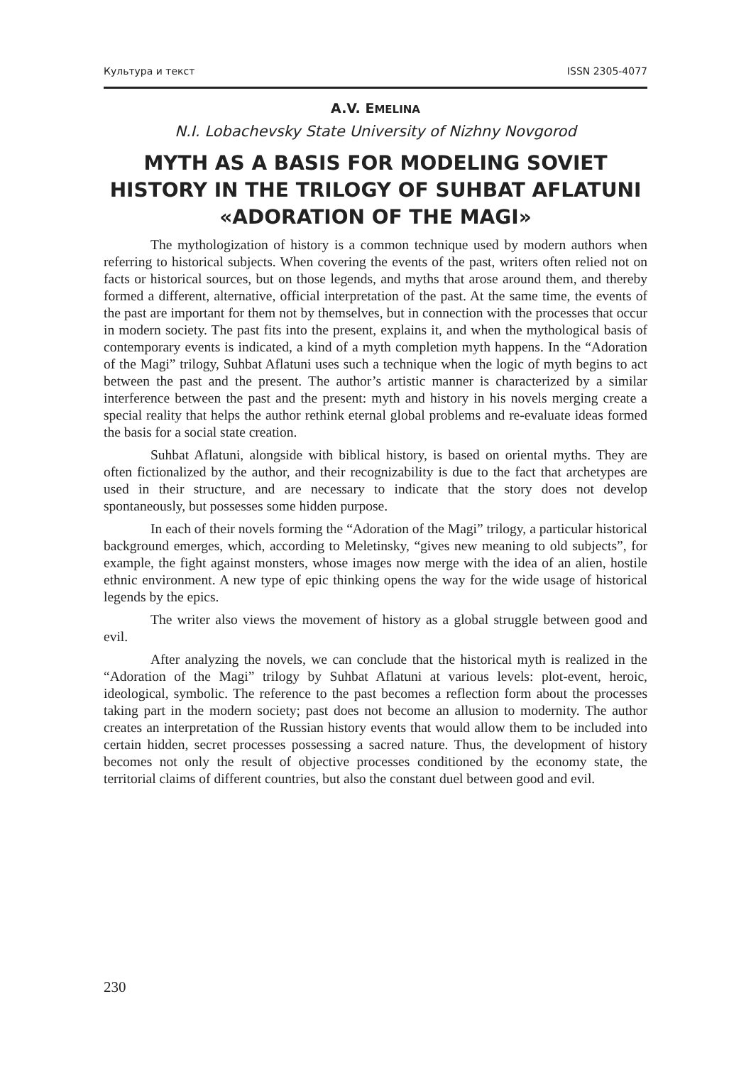Культура и текст ISSN 2305-4077
A.V. EMELINA
N.I. Lobachevsky State University of Nizhny Novgorod
MYTH AS A BASIS FOR MODELING SOVIET HISTORY IN THE TRILOGY OF SUHBAT AFLATUNI «ADORATION OF THE MAGI»
The mythologization of history is a common technique used by modern authors when referring to historical subjects. When covering the events of the past, writers often relied not on facts or historical sources, but on those legends, and myths that arose around them, and thereby formed a different, alternative, official interpretation of the past. At the same time, the events of the past are important for them not by themselves, but in connection with the processes that occur in modern society. The past fits into the present, explains it, and when the mythological basis of contemporary events is indicated, a kind of a myth completion myth happens. In the “Adoration of the Magi” trilogy, Suhbat Aflatuni uses such a technique when the logic of myth begins to act between the past and the present. The author’s artistic manner is characterized by a similar interference between the past and the present: myth and history in his novels merging create a special reality that helps the author rethink eternal global problems and re-evaluate ideas formed the basis for a social state creation.
Suhbat Aflatuni, alongside with biblical history, is based on oriental myths. They are often fictionalized by the author, and their recognizability is due to the fact that archetypes are used in their structure, and are necessary to indicate that the story does not develop spontaneously, but possesses some hidden purpose.
In each of their novels forming the “Adoration of the Magi” trilogy, a particular historical background emerges, which, according to Meletinsky, “gives new meaning to old subjects”, for example, the fight against monsters, whose images now merge with the idea of an alien, hostile ethnic environment. A new type of epic thinking opens the way for the wide usage of historical legends by the epics.
The writer also views the movement of history as a global struggle between good and evil.
After analyzing the novels, we can conclude that the historical myth is realized in the “Adoration of the Magi” trilogy by Suhbat Aflatuni at various levels: plot-event, heroic, ideological, symbolic. The reference to the past becomes a reflection form about the processes taking part in the modern society; past does not become an allusion to modernity. The author creates an interpretation of the Russian history events that would allow them to be included into certain hidden, secret processes possessing a sacred nature. Thus, the development of history becomes not only the result of objective processes conditioned by the economy state, the territorial claims of different countries, but also the constant duel between good and evil.
230